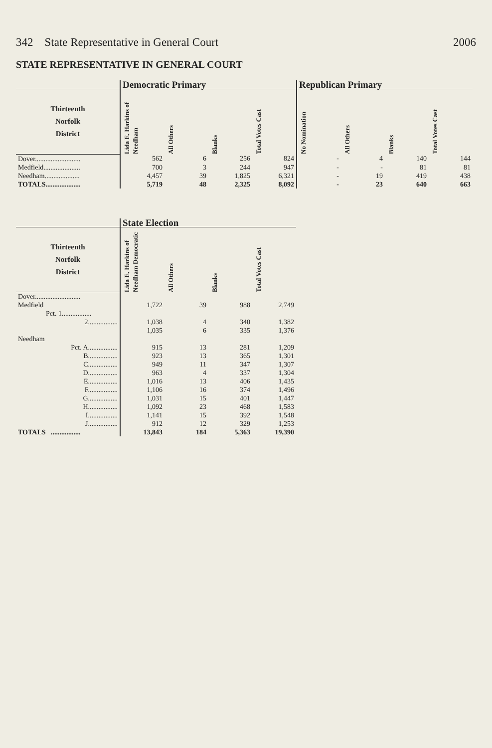342 State Representative in General Court 2006
STATE REPRESENTATIVE IN GENERAL COURT
| | Democratic Primary | | | | Republican Primary | | | |
| --- | --- | --- | --- | --- | --- | --- | --- | --- |
| Thirteenth Norfolk District | Lida E. Harkins of Needham | All Others | Blanks | Total Votes Cast | No Nomination | All Others | Blanks | Total Votes Cast |
| Dover.......................... | 562 | 6 | 256 | 824 | - | 4 | 140 | 144 |
| Medfield..................... | 700 | 3 | 244 | 947 | - | - | 81 | 81 |
| Needham.................... | 4,457 | 39 | 1,825 | 6,321 | - | 19 | 419 | 438 |
| TOTALS.................... | 5,719 | 48 | 2,325 | 8,092 | - | 23 | 640 | 663 |
| | State Election | | | |
| --- | --- | --- | --- | --- |
| Thirteenth Norfolk District | Lida E. Harkins of Needham Democratic | All Others | Blanks | Total Votes Cast |
| Dover.......................... | | | | |
| Medfield | 1,722 | 39 | 988 | 2,749 |
| Pct. 1................. | | | | |
| 2................. | 1,038 | 4 | 340 | 1,382 |
| | 1,035 | 6 | 335 | 1,376 |
| Needham | | | | |
| Pct. A................. | 915 | 13 | 281 | 1,209 |
| B................. | 923 | 13 | 365 | 1,301 |
| C................. | 949 | 11 | 347 | 1,307 |
| D................. | 963 | 4 | 337 | 1,304 |
| E................. | 1,016 | 13 | 406 | 1,435 |
| F................. | 1,106 | 16 | 374 | 1,496 |
| G................. | 1,031 | 15 | 401 | 1,447 |
| H................. | 1,092 | 23 | 468 | 1,583 |
| I................. | 1,141 | 15 | 392 | 1,548 |
| J................. | 912 | 12 | 329 | 1,253 |
| TOTALS ................. | 13,843 | 184 | 5,363 | 19,390 |